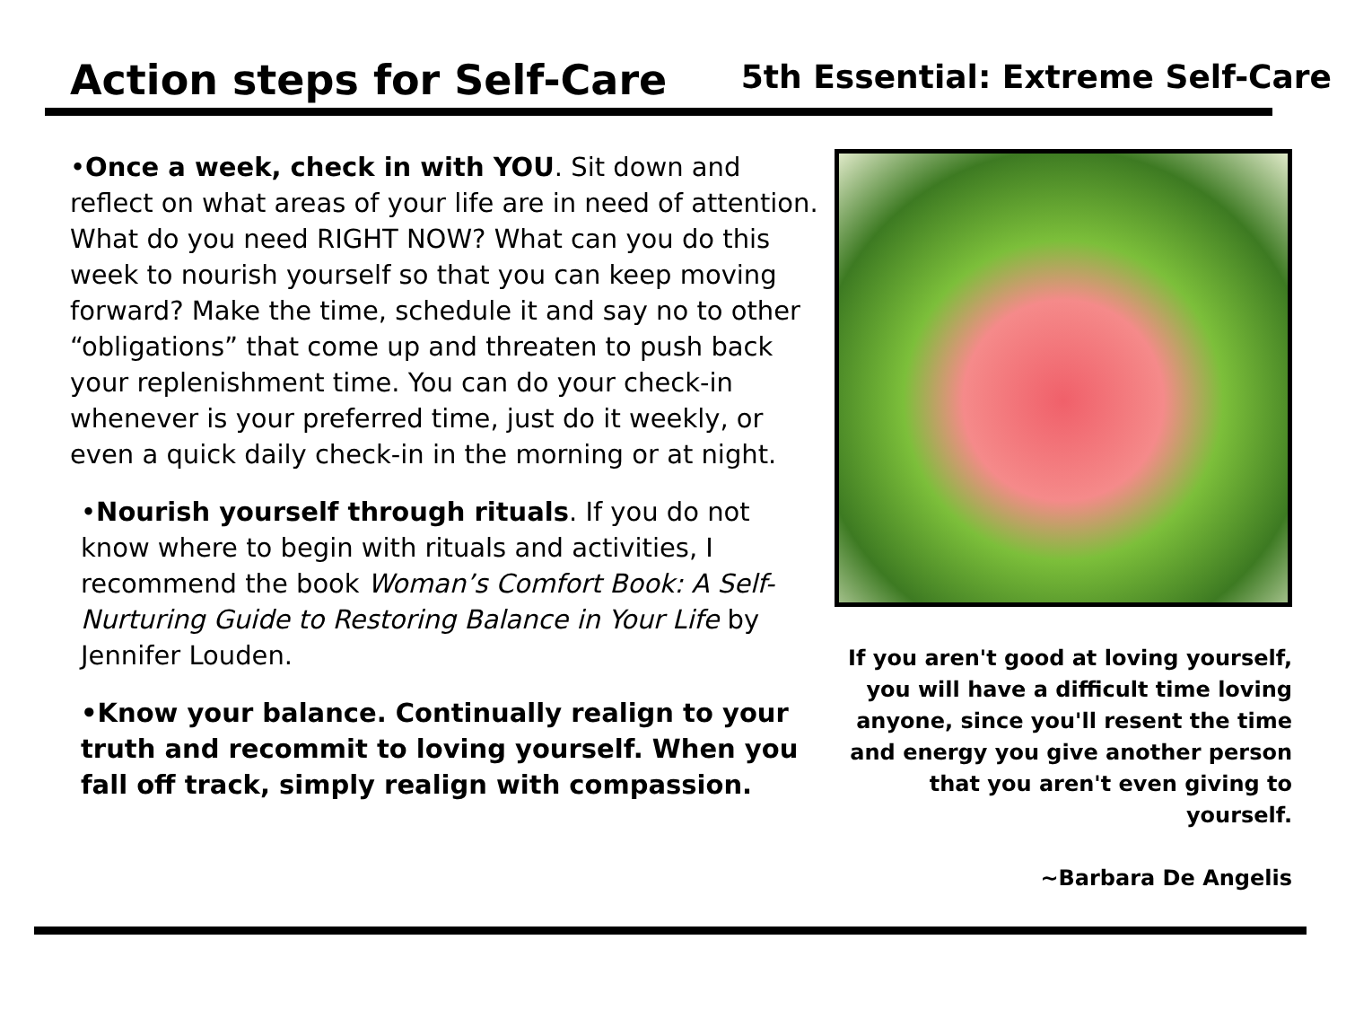Action steps for Self-Care
5th Essential: Extreme Self-Care
•Once a week, check in with YOU. Sit down and reflect on what areas of your life are in need of attention. What do you need RIGHT NOW? What can you do this week to nourish yourself so that you can keep moving forward? Make the time, schedule it and say no to other “obligations” that come up and threaten to push back your replenishment time. You can do your check-in whenever is your preferred time, just do it weekly, or even a quick daily check-in in the morning or at night.
•Nourish yourself through rituals. If you do not know where to begin with rituals and activities, I recommend the book Woman’s Comfort Book: A Self-Nurturing Guide to Restoring Balance in Your Life by Jennifer Louden.
•Know your balance. Continually realign to your truth and recommit to loving yourself. When you fall off track, simply realign with compassion.
If you aren't good at loving yourself, you will have a difficult time loving anyone, since you'll resent the time and energy you give another person that you aren't even giving to yourself.
~Barbara De Angelis